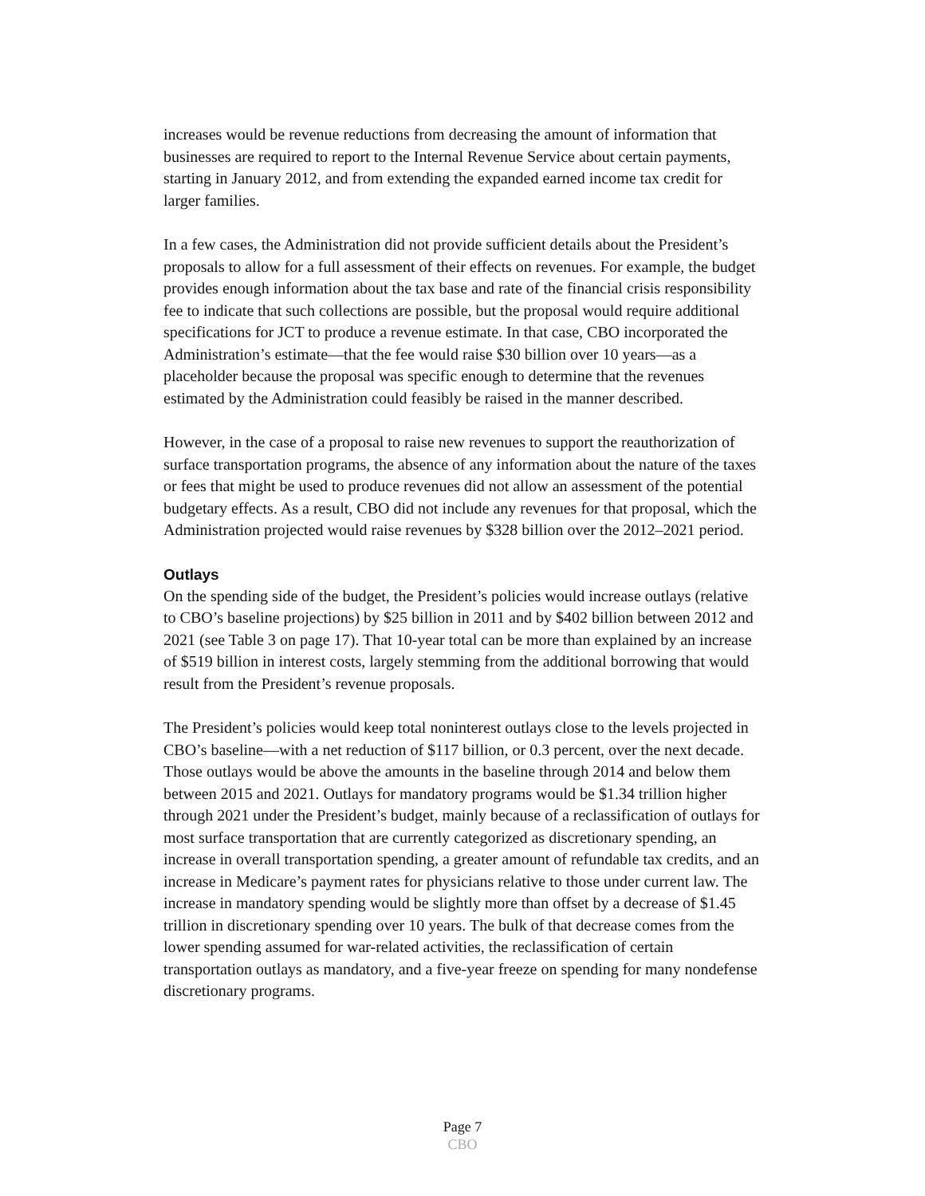increases would be revenue reductions from decreasing the amount of information that businesses are required to report to the Internal Revenue Service about certain payments, starting in January 2012, and from extending the expanded earned income tax credit for larger families.
In a few cases, the Administration did not provide sufficient details about the President’s proposals to allow for a full assessment of their effects on revenues. For example, the budget provides enough information about the tax base and rate of the financial crisis responsibility fee to indicate that such collections are possible, but the proposal would require additional specifications for JCT to produce a revenue estimate. In that case, CBO incorporated the Administration’s estimate—that the fee would raise $30 billion over 10 years—as a placeholder because the proposal was specific enough to determine that the revenues estimated by the Administration could feasibly be raised in the manner described.
However, in the case of a proposal to raise new revenues to support the reauthorization of surface transportation programs, the absence of any information about the nature of the taxes or fees that might be used to produce revenues did not allow an assessment of the potential budgetary effects. As a result, CBO did not include any revenues for that proposal, which the Administration projected would raise revenues by $328 billion over the 2012–2021 period.
Outlays
On the spending side of the budget, the President’s policies would increase outlays (relative to CBO’s baseline projections) by $25 billion in 2011 and by $402 billion between 2012 and 2021 (see Table 3 on page 17). That 10-year total can be more than explained by an increase of $519 billion in interest costs, largely stemming from the additional borrowing that would result from the President’s revenue proposals.
The President’s policies would keep total noninterest outlays close to the levels projected in CBO’s baseline—with a net reduction of $117 billion, or 0.3 percent, over the next decade. Those outlays would be above the amounts in the baseline through 2014 and below them between 2015 and 2021. Outlays for mandatory programs would be $1.34 trillion higher through 2021 under the President’s budget, mainly because of a reclassification of outlays for most surface transportation that are currently categorized as discretionary spending, an increase in overall transportation spending, a greater amount of refundable tax credits, and an increase in Medicare’s payment rates for physicians relative to those under current law. The increase in mandatory spending would be slightly more than offset by a decrease of $1.45 trillion in discretionary spending over 10 years. The bulk of that decrease comes from the lower spending assumed for war-related activities, the reclassification of certain transportation outlays as mandatory, and a five-year freeze on spending for many nondefense discretionary programs.
Page 7
CBO